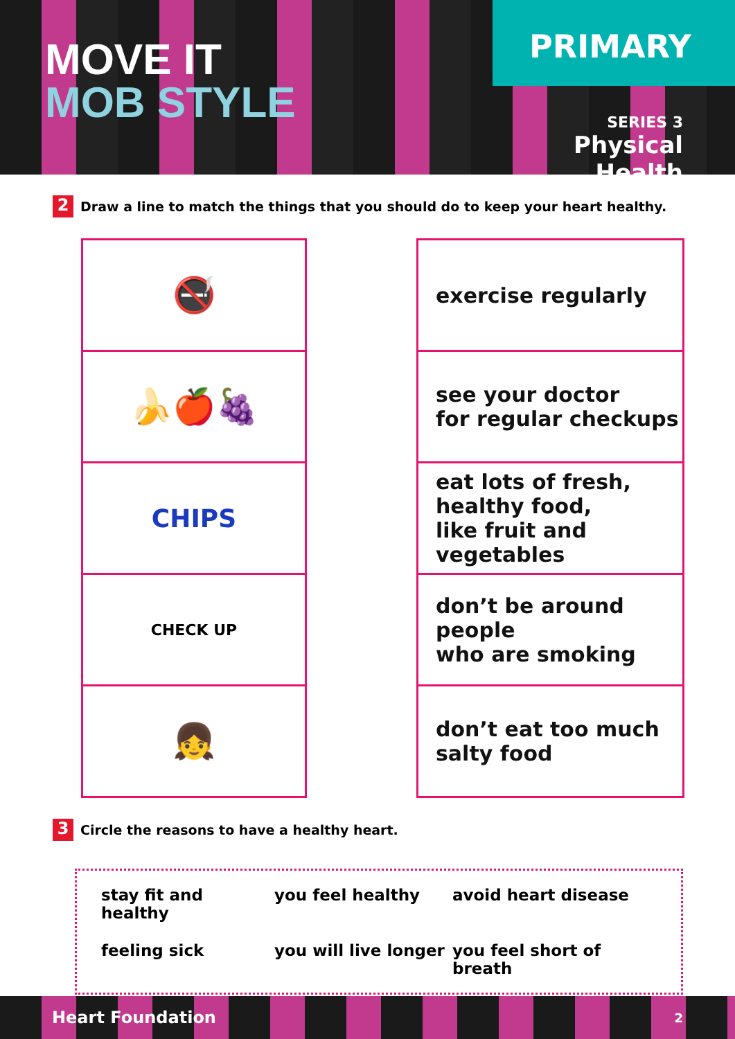MOVE IT
MOB STYLE
PRIMARY
SERIES 3
Physical Health
2
Draw a line to match the things that you should do to keep your heart healthy.
| 🚭 |
| 🍌🍎🍇 |
| CHIPS |
| CHECK UP |
| 👧 |
| exercise regularly |
| see your doctor for regular checkups |
| eat lots of fresh, healthy food, like fruit and vegetables |
| don’t be around people who are smoking |
| don’t eat too much salty food |
3
Circle the reasons to have a healthy heart.
stay fit and healthy
you feel healthy
avoid heart disease
feeling sick
you will live longer
you feel short of breath
Heart Foundation 2